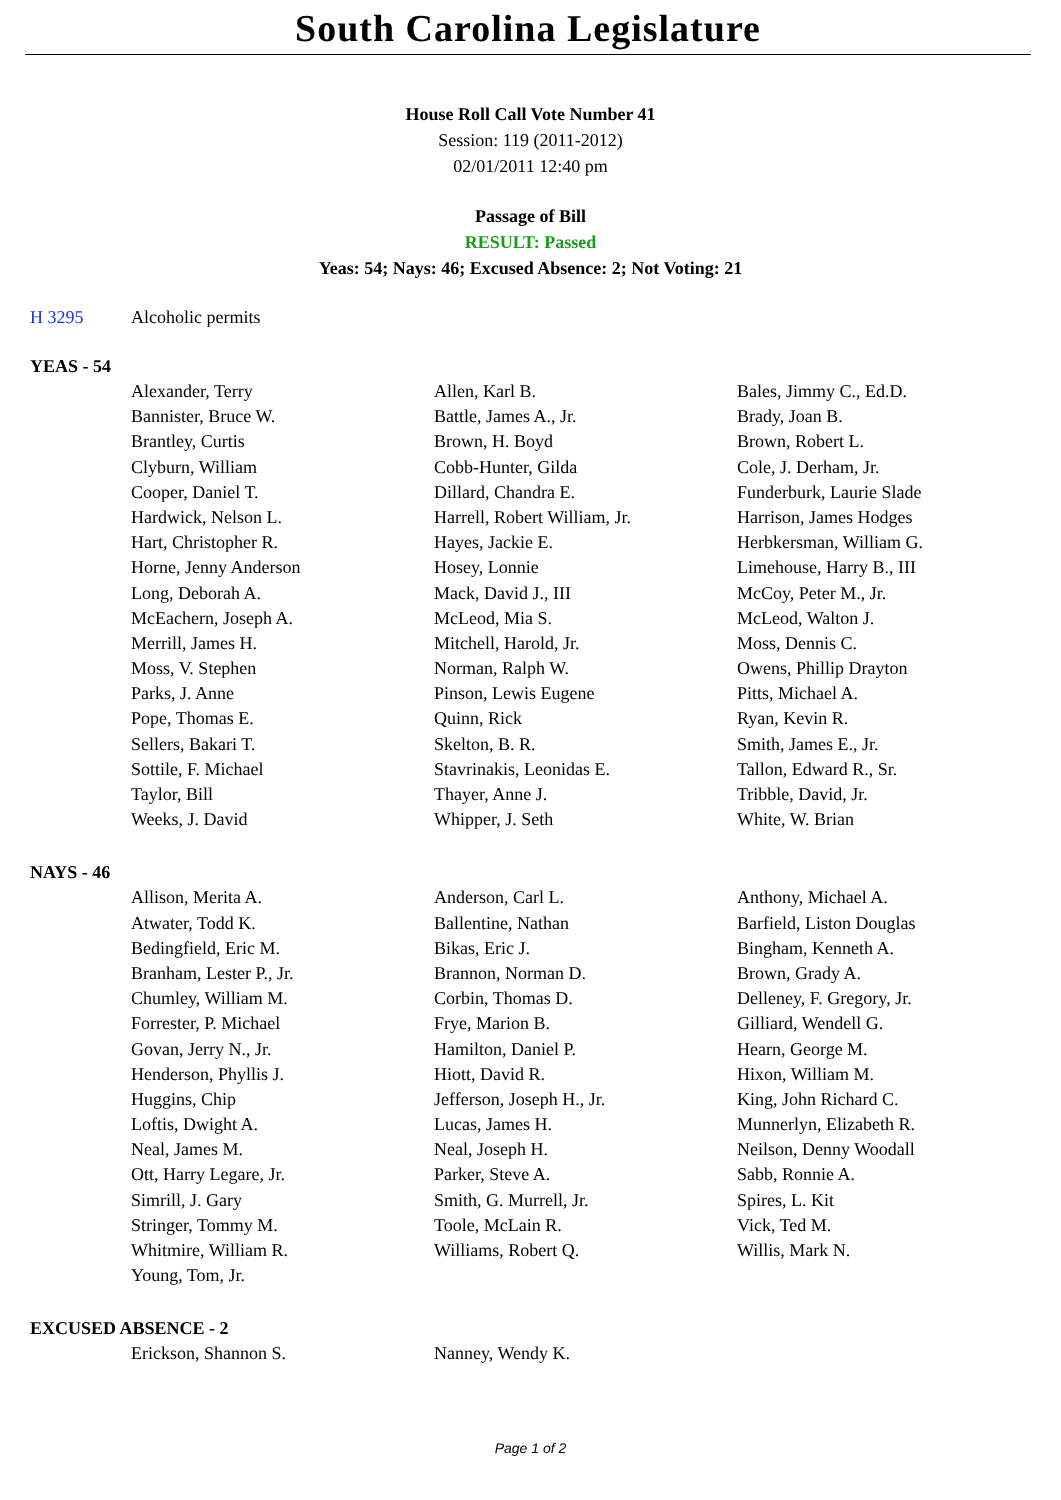South Carolina Legislature
House Roll Call Vote Number 41
Session: 119 (2011-2012)
02/01/2011 12:40 pm
Passage of Bill
RESULT: Passed
Yeas: 54; Nays: 46; Excused Absence: 2; Not Voting: 21
H 3295 Alcoholic permits
YEAS - 54
| Alexander, Terry | Allen, Karl B. | Bales, Jimmy C., Ed.D. |
| Bannister, Bruce W. | Battle, James A., Jr. | Brady, Joan B. |
| Brantley, Curtis | Brown, H. Boyd | Brown, Robert L. |
| Clyburn, William | Cobb-Hunter, Gilda | Cole, J. Derham, Jr. |
| Cooper, Daniel T. | Dillard, Chandra E. | Funderburk, Laurie Slade |
| Hardwick, Nelson L. | Harrell, Robert William, Jr. | Harrison, James Hodges |
| Hart, Christopher R. | Hayes, Jackie E. | Herbkersman, William G. |
| Horne, Jenny Anderson | Hosey, Lonnie | Limehouse, Harry B., III |
| Long, Deborah A. | Mack, David J., III | McCoy, Peter M., Jr. |
| McEachern, Joseph A. | McLeod, Mia S. | McLeod, Walton J. |
| Merrill, James H. | Mitchell, Harold, Jr. | Moss, Dennis C. |
| Moss, V. Stephen | Norman, Ralph W. | Owens, Phillip Drayton |
| Parks, J. Anne | Pinson, Lewis Eugene | Pitts, Michael A. |
| Pope, Thomas E. | Quinn, Rick | Ryan, Kevin R. |
| Sellers, Bakari T. | Skelton, B. R. | Smith, James E., Jr. |
| Sottile, F. Michael | Stavrinakis, Leonidas E. | Tallon, Edward R., Sr. |
| Taylor, Bill | Thayer, Anne J. | Tribble, David, Jr. |
| Weeks, J. David | Whipper, J. Seth | White, W. Brian |
NAYS - 46
| Allison, Merita A. | Anderson, Carl L. | Anthony, Michael A. |
| Atwater, Todd K. | Ballentine, Nathan | Barfield, Liston Douglas |
| Bedingfield, Eric M. | Bikas, Eric J. | Bingham, Kenneth A. |
| Branham, Lester P., Jr. | Brannon, Norman D. | Brown, Grady A. |
| Chumley, William M. | Corbin, Thomas D. | Delleney, F. Gregory, Jr. |
| Forrester, P. Michael | Frye, Marion B. | Gilliard, Wendell G. |
| Govan, Jerry N., Jr. | Hamilton, Daniel P. | Hearn, George M. |
| Henderson, Phyllis J. | Hiott, David R. | Hixon, William M. |
| Huggins, Chip | Jefferson, Joseph H., Jr. | King, John Richard C. |
| Loftis, Dwight A. | Lucas, James H. | Munnerlyn, Elizabeth R. |
| Neal, James M. | Neal, Joseph H. | Neilson, Denny Woodall |
| Ott, Harry Legare, Jr. | Parker, Steve A. | Sabb, Ronnie A. |
| Simrill, J. Gary | Smith, G. Murrell, Jr. | Spires, L. Kit |
| Stringer, Tommy M. | Toole, McLain R. | Vick, Ted M. |
| Whitmire, William R. | Williams, Robert Q. | Willis, Mark N. |
| Young, Tom, Jr. | | |
EXCUSED ABSENCE - 2
| Erickson, Shannon S. | Nanney, Wendy K. | |
Page 1 of 2